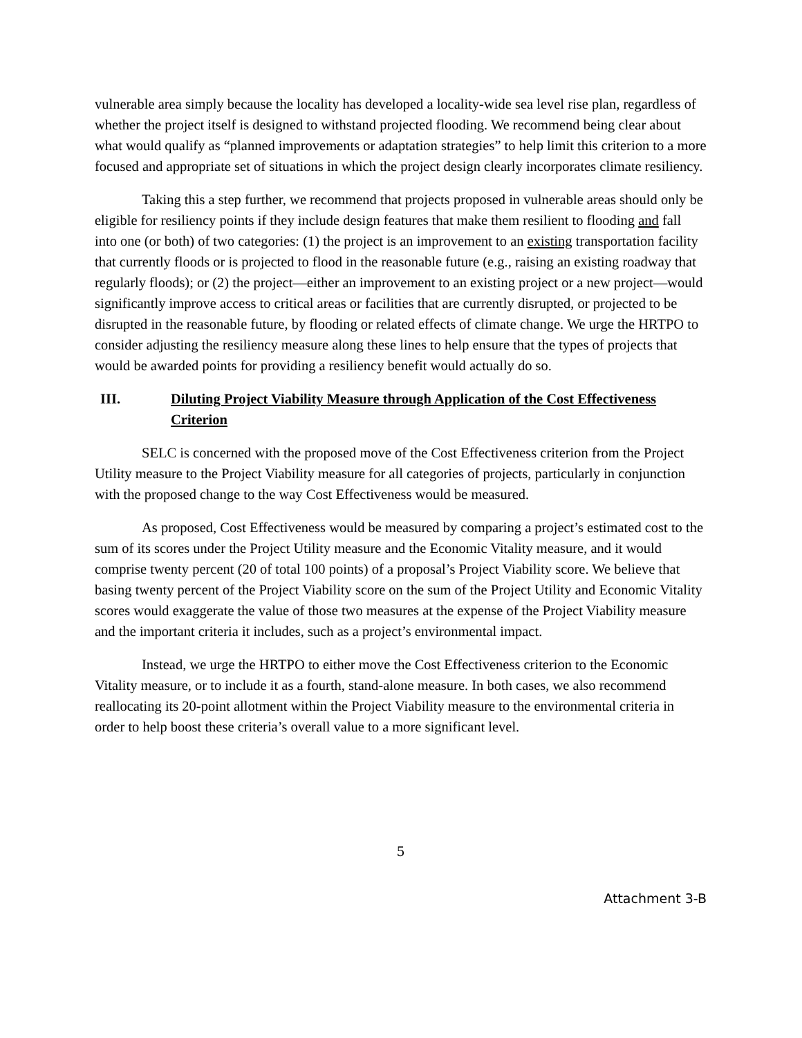vulnerable area simply because the locality has developed a locality-wide sea level rise plan, regardless of whether the project itself is designed to withstand projected flooding. We recommend being clear about what would qualify as “planned improvements or adaptation strategies” to help limit this criterion to a more focused and appropriate set of situations in which the project design clearly incorporates climate resiliency.
Taking this a step further, we recommend that projects proposed in vulnerable areas should only be eligible for resiliency points if they include design features that make them resilient to flooding and fall into one (or both) of two categories: (1) the project is an improvement to an existing transportation facility that currently floods or is projected to flood in the reasonable future (e.g., raising an existing roadway that regularly floods); or (2) the project—either an improvement to an existing project or a new project—would significantly improve access to critical areas or facilities that are currently disrupted, or projected to be disrupted in the reasonable future, by flooding or related effects of climate change. We urge the HRTPO to consider adjusting the resiliency measure along these lines to help ensure that the types of projects that would be awarded points for providing a resiliency benefit would actually do so.
III. Diluting Project Viability Measure through Application of the Cost Effectiveness Criterion
SELC is concerned with the proposed move of the Cost Effectiveness criterion from the Project Utility measure to the Project Viability measure for all categories of projects, particularly in conjunction with the proposed change to the way Cost Effectiveness would be measured.
As proposed, Cost Effectiveness would be measured by comparing a project’s estimated cost to the sum of its scores under the Project Utility measure and the Economic Vitality measure, and it would comprise twenty percent (20 of total 100 points) of a proposal’s Project Viability score. We believe that basing twenty percent of the Project Viability score on the sum of the Project Utility and Economic Vitality scores would exaggerate the value of those two measures at the expense of the Project Viability measure and the important criteria it includes, such as a project’s environmental impact.
Instead, we urge the HRTPO to either move the Cost Effectiveness criterion to the Economic Vitality measure, or to include it as a fourth, stand-alone measure. In both cases, we also recommend reallocating its 20-point allotment within the Project Viability measure to the environmental criteria in order to help boost these criteria’s overall value to a more significant level.
5
Attachment 3-B